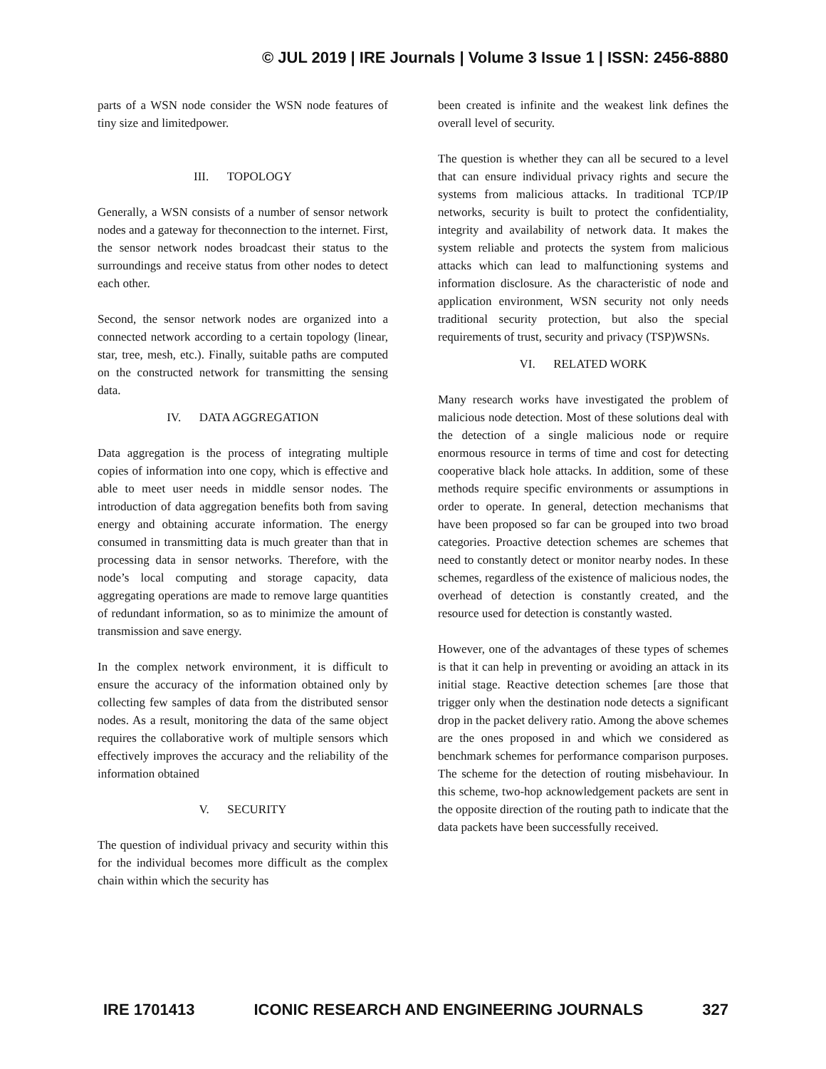© JUL 2019 | IRE Journals | Volume 3 Issue 1 | ISSN: 2456-8880
parts of a WSN node consider the WSN node features of tiny size and limitedpower.
III. TOPOLOGY
Generally, a WSN consists of a number of sensor network nodes and a gateway for theconnection to the internet. First, the sensor network nodes broadcast their status to the surroundings and receive status from other nodes to detect each other.
Second, the sensor network nodes are organized into a connected network according to a certain topology (linear, star, tree, mesh, etc.). Finally, suitable paths are computed on the constructed network for transmitting the sensing data.
IV. DATA AGGREGATION
Data aggregation is the process of integrating multiple copies of information into one copy, which is effective and able to meet user needs in middle sensor nodes. The introduction of data aggregation benefits both from saving energy and obtaining accurate information. The energy consumed in transmitting data is much greater than that in processing data in sensor networks. Therefore, with the node’s local computing and storage capacity, data aggregating operations are made to remove large quantities of redundant information, so as to minimize the amount of transmission and save energy.
In the complex network environment, it is difficult to ensure the accuracy of the information obtained only by collecting few samples of data from the distributed sensor nodes. As a result, monitoring the data of the same object requires the collaborative work of multiple sensors which effectively improves the accuracy and the reliability of the information obtained
V. SECURITY
The question of individual privacy and security within this for the individual becomes more difficult as the complex chain within which the security has
been created is infinite and the weakest link defines the overall level of security.
The question is whether they can all be secured to a level that can ensure individual privacy rights and secure the systems from malicious attacks. In traditional TCP/IP networks, security is built to protect the confidentiality, integrity and availability of network data. It makes the system reliable and protects the system from malicious attacks which can lead to malfunctioning systems and information disclosure. As the characteristic of node and application environment, WSN security not only needs traditional security protection, but also the special requirements of trust, security and privacy (TSP)WSNs.
VI. RELATED WORK
Many research works have investigated the problem of malicious node detection. Most of these solutions deal with the detection of a single malicious node or require enormous resource in terms of time and cost for detecting cooperative black hole attacks. In addition, some of these methods require specific environments or assumptions in order to operate. In general, detection mechanisms that have been proposed so far can be grouped into two broad categories. Proactive detection schemes are schemes that need to constantly detect or monitor nearby nodes. In these schemes, regardless of the existence of malicious nodes, the overhead of detection is constantly created, and the resource used for detection is constantly wasted.
However, one of the advantages of these types of schemes is that it can help in preventing or avoiding an attack in its initial stage. Reactive detection schemes [are those that trigger only when the destination node detects a significant drop in the packet delivery ratio. Among the above schemes are the ones proposed in and which we considered as benchmark schemes for performance comparison purposes. The scheme for the detection of routing misbehaviour. In this scheme, two-hop acknowledgement packets are sent in the opposite direction of the routing path to indicate that the data packets have been successfully received.
IRE 1701413 ICONIC RESEARCH AND ENGINEERING JOURNALS 327